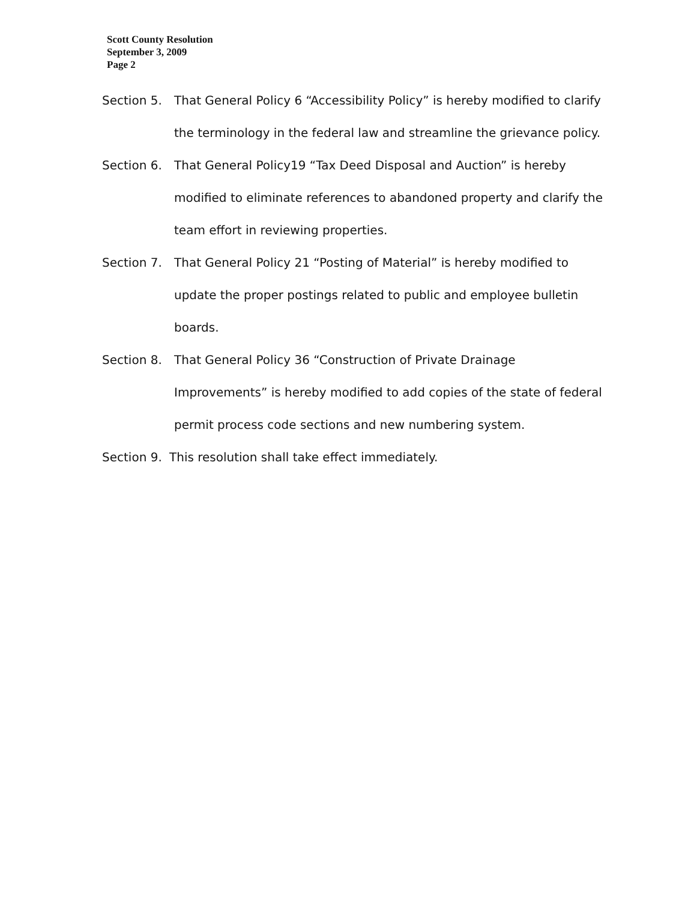Scott County Resolution
September 3, 2009
Page 2
Section 5. That General Policy 6 “Accessibility Policy” is hereby modified to clarify the terminology in the federal law and streamline the grievance policy.
Section 6. That General Policy19 “Tax Deed Disposal and Auction” is hereby modified to eliminate references to abandoned property and clarify the team effort in reviewing properties.
Section 7. That General Policy 21 “Posting of Material” is hereby modified to update the proper postings related to public and employee bulletin boards.
Section 8. That General Policy 36 “Construction of Private Drainage Improvements” is hereby modified to add copies of the state of federal permit process code sections and new numbering system.
Section 9.
This resolution shall take effect immediately.